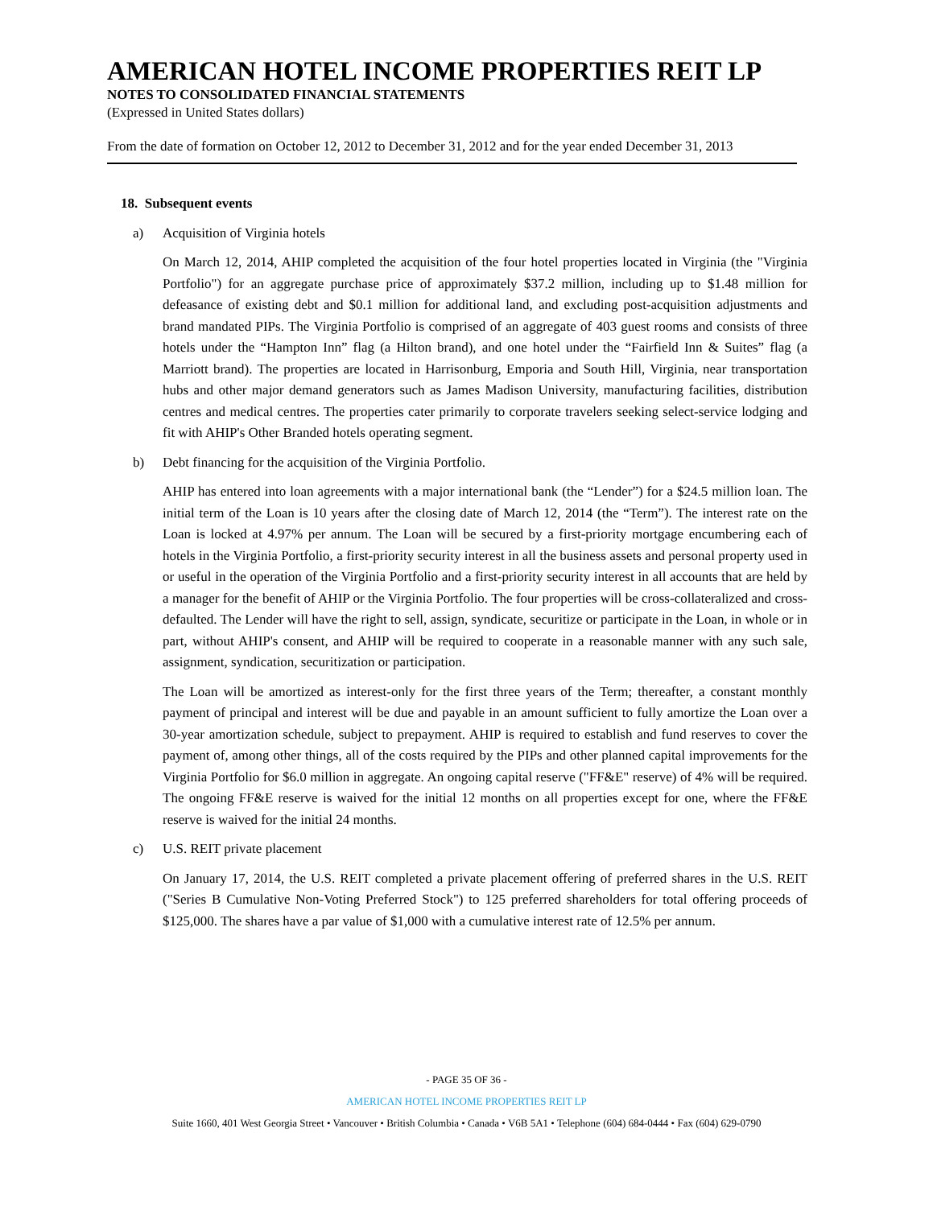AMERICAN HOTEL INCOME PROPERTIES REIT LP
NOTES TO CONSOLIDATED FINANCIAL STATEMENTS
(Expressed in United States dollars)
From the date of formation on October 12, 2012 to December 31, 2012 and for the year ended December 31, 2013
18. Subsequent events
a) Acquisition of Virginia hotels
On March 12, 2014, AHIP completed the acquisition of the four hotel properties located in Virginia (the "Virginia Portfolio") for an aggregate purchase price of approximately $37.2 million, including up to $1.48 million for defeasance of existing debt and $0.1 million for additional land, and excluding post-acquisition adjustments and brand mandated PIPs. The Virginia Portfolio is comprised of an aggregate of 403 guest rooms and consists of three hotels under the “Hampton Inn” flag (a Hilton brand), and one hotel under the “Fairfield Inn & Suites” flag (a Marriott brand). The properties are located in Harrisonburg, Emporia and South Hill, Virginia, near transportation hubs and other major demand generators such as James Madison University, manufacturing facilities, distribution centres and medical centres. The properties cater primarily to corporate travelers seeking select-service lodging and fit with AHIP's Other Branded hotels operating segment.
b) Debt financing for the acquisition of the Virginia Portfolio.
AHIP has entered into loan agreements with a major international bank (the “Lender”) for a $24.5 million loan. The initial term of the Loan is 10 years after the closing date of March 12, 2014 (the “Term”). The interest rate on the Loan is locked at 4.97% per annum. The Loan will be secured by a first-priority mortgage encumbering each of hotels in the Virginia Portfolio, a first-priority security interest in all the business assets and personal property used in or useful in the operation of the Virginia Portfolio and a first-priority security interest in all accounts that are held by a manager for the benefit of AHIP or the Virginia Portfolio. The four properties will be cross-collateralized and cross-defaulted. The Lender will have the right to sell, assign, syndicate, securitize or participate in the Loan, in whole or in part, without AHIP's consent, and AHIP will be required to cooperate in a reasonable manner with any such sale, assignment, syndication, securitization or participation.
The Loan will be amortized as interest-only for the first three years of the Term; thereafter, a constant monthly payment of principal and interest will be due and payable in an amount sufficient to fully amortize the Loan over a 30-year amortization schedule, subject to prepayment. AHIP is required to establish and fund reserves to cover the payment of, among other things, all of the costs required by the PIPs and other planned capital improvements for the Virginia Portfolio for $6.0 million in aggregate. An ongoing capital reserve ("FF&E" reserve) of 4% will be required. The ongoing FF&E reserve is waived for the initial 12 months on all properties except for one, where the FF&E reserve is waived for the initial 24 months.
c) U.S. REIT private placement
On January 17, 2014, the U.S. REIT completed a private placement offering of preferred shares in the U.S. REIT ("Series B Cumulative Non-Voting Preferred Stock") to 125 preferred shareholders for total offering proceeds of $125,000. The shares have a par value of $1,000 with a cumulative interest rate of 12.5% per annum.
- PAGE 35 OF 36 -
AMERICAN HOTEL INCOME PROPERTIES REIT LP
Suite 1660, 401 West Georgia Street • Vancouver • British Columbia • Canada • V6B 5A1 • Telephone (604) 684-0444 • Fax (604) 629-0790